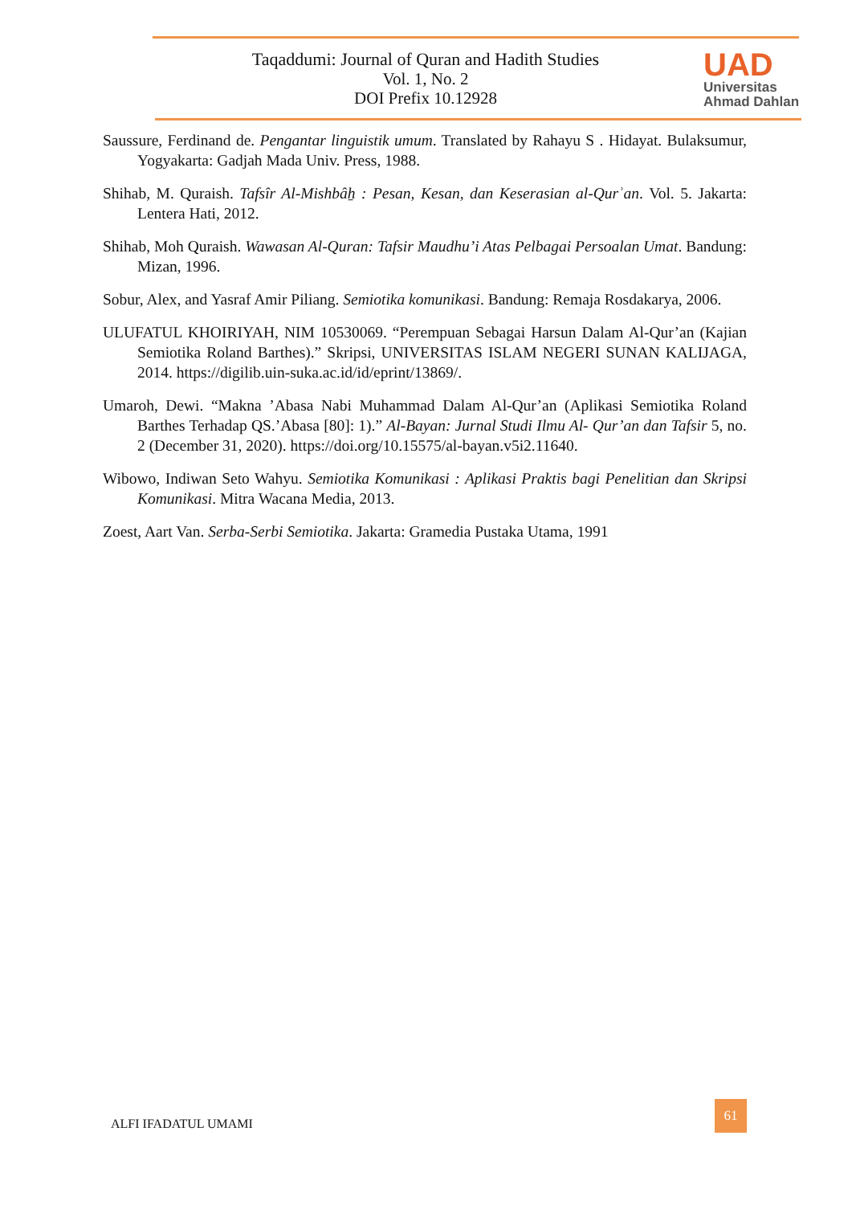Taqaddumi: Journal of Quran and Hadith Studies
Vol. 1, No. 2
DOI Prefix 10.12928
UAD
Universitas
Ahmad Dahlan
Saussure, Ferdinand de. Pengantar linguistik umum. Translated by Rahayu S . Hidayat. Bulaksumur, Yogyakarta: Gadjah Mada Univ. Press, 1988.
Shihab, M. Quraish. Tafsîr Al-Mishbâẖ : Pesan, Kesan, dan Keserasian al-Qurʾan. Vol. 5. Jakarta: Lentera Hati, 2012.
Shihab, Moh Quraish. Wawasan Al-Quran: Tafsir Maudhu’i Atas Pelbagai Persoalan Umat. Bandung: Mizan, 1996.
Sobur, Alex, and Yasraf Amir Piliang. Semiotika komunikasi. Bandung: Remaja Rosdakarya, 2006.
ULUFATUL KHOIRIYAH, NIM 10530069. “Perempuan Sebagai Harsun Dalam Al-Qur’an (Kajian Semiotika Roland Barthes).” Skripsi, UNIVERSITAS ISLAM NEGERI SUNAN KALIJAGA, 2014. https://digilib.uin-suka.ac.id/id/eprint/13869/.
Umaroh, Dewi. “Makna ’Abasa Nabi Muhammad Dalam Al-Qur’an (Aplikasi Semiotika Roland Barthes Terhadap QS.’Abasa [80]: 1).” Al-Bayan: Jurnal Studi Ilmu Al- Qur’an dan Tafsir 5, no. 2 (December 31, 2020). https://doi.org/10.15575/al-bayan.v5i2.11640.
Wibowo, Indiwan Seto Wahyu. Semiotika Komunikasi : Aplikasi Praktis bagi Penelitian dan Skripsi Komunikasi. Mitra Wacana Media, 2013.
Zoest, Aart Van. Serba-Serbi Semiotika. Jakarta: Gramedia Pustaka Utama, 1991
ALFI IFADATUL UMAMI
61